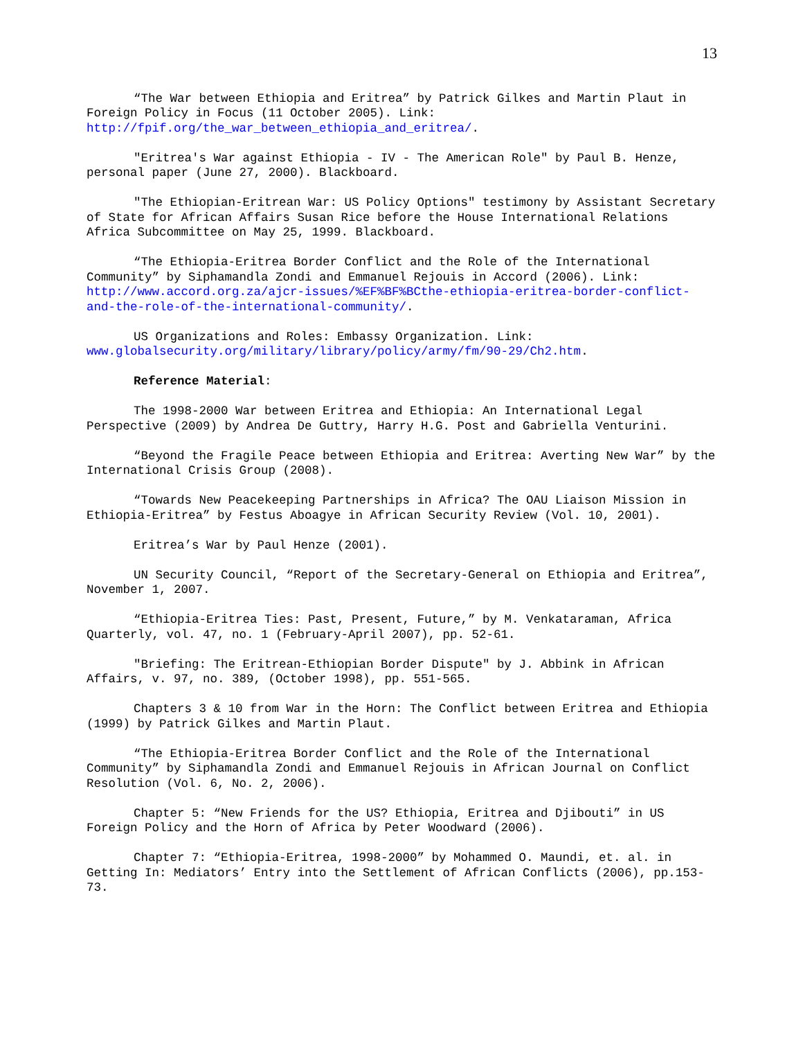13
“The War between Ethiopia and Eritrea” by Patrick Gilkes and Martin Plaut in Foreign Policy in Focus (11 October 2005). Link: http://fpif.org/the_war_between_ethiopia_and_eritrea/.
"Eritrea's War against Ethiopia - IV - The American Role" by Paul B. Henze, personal paper (June 27, 2000). Blackboard.
"The Ethiopian-Eritrean War: US Policy Options" testimony by Assistant Secretary of State for African Affairs Susan Rice before the House International Relations Africa Subcommittee on May 25, 1999. Blackboard.
“The Ethiopia-Eritrea Border Conflict and the Role of the International Community” by Siphamandla Zondi and Emmanuel Rejouis in Accord (2006). Link: http://www.accord.org.za/ajcr-issues/%EF%BF%BCthe-ethiopia-eritrea-border-conflict-and-the-role-of-the-international-community/.
US Organizations and Roles: Embassy Organization. Link: www.globalsecurity.org/military/library/policy/army/fm/90-29/Ch2.htm.
Reference Material:
The 1998-2000 War between Eritrea and Ethiopia: An International Legal Perspective (2009) by Andrea De Guttry, Harry H.G. Post and Gabriella Venturini.
“Beyond the Fragile Peace between Ethiopia and Eritrea: Averting New War” by the International Crisis Group (2008).
“Towards New Peacekeeping Partnerships in Africa? The OAU Liaison Mission in Ethiopia-Eritrea” by Festus Aboagye in African Security Review (Vol. 10, 2001).
Eritrea’s War by Paul Henze (2001).
UN Security Council, “Report of the Secretary-General on Ethiopia and Eritrea”, November 1, 2007.
“Ethiopia-Eritrea Ties: Past, Present, Future,” by M. Venkataraman, Africa Quarterly, vol. 47, no. 1 (February-April 2007), pp. 52-61.
"Briefing: The Eritrean-Ethiopian Border Dispute" by J. Abbink in African Affairs, v. 97, no. 389, (October 1998), pp. 551-565.
Chapters 3 & 10 from War in the Horn: The Conflict between Eritrea and Ethiopia (1999) by Patrick Gilkes and Martin Plaut.
“The Ethiopia-Eritrea Border Conflict and the Role of the International Community” by Siphamandla Zondi and Emmanuel Rejouis in African Journal on Conflict Resolution (Vol. 6, No. 2, 2006).
Chapter 5: “New Friends for the US? Ethiopia, Eritrea and Djibouti” in US Foreign Policy and the Horn of Africa by Peter Woodward (2006).
Chapter 7: “Ethiopia-Eritrea, 1998-2000” by Mohammed O. Maundi, et. al. in Getting In: Mediators’ Entry into the Settlement of African Conflicts (2006), pp.153-73.